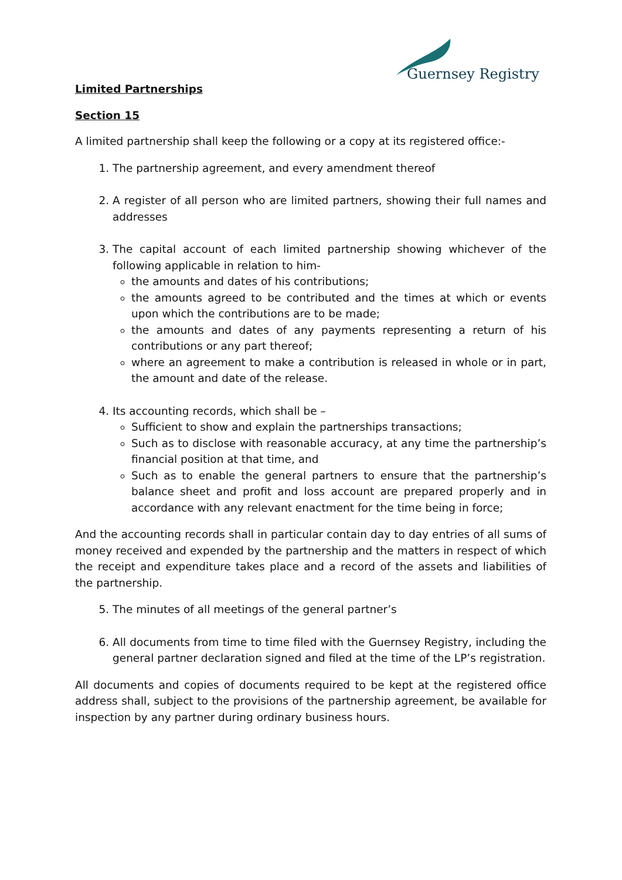Guernsey Registry
Limited Partnerships
Section 15
A limited partnership shall keep the following or a copy at its registered office:-
1. The partnership agreement, and every amendment thereof
2. A register of all person who are limited partners, showing their full names and addresses
3. The capital account of each limited partnership showing whichever of the following applicable in relation to him-
the amounts and dates of his contributions;
the amounts agreed to be contributed and the times at which or events upon which the contributions are to be made;
the amounts and dates of any payments representing a return of his contributions or any part thereof;
where an agreement to make a contribution is released in whole or in part, the amount and date of the release.
4. Its accounting records, which shall be –
Sufficient to show and explain the partnerships transactions;
Such as to disclose with reasonable accuracy, at any time the partnership’s financial position at that time, and
Such as to enable the general partners to ensure that the partnership’s balance sheet and profit and loss account are prepared properly and in accordance with any relevant enactment for the time being in force;
And the accounting records shall in particular contain day to day entries of all sums of money received and expended by the partnership and the matters in respect of which the receipt and expenditure takes place and a record of the assets and liabilities of the partnership.
5. The minutes of all meetings of the general partner’s
6. All documents from time to time filed with the Guernsey Registry, including the general partner declaration signed and filed at the time of the LP’s registration.
All documents and copies of documents required to be kept at the registered office address shall, subject to the provisions of the partnership agreement, be available for inspection by any partner during ordinary business hours.